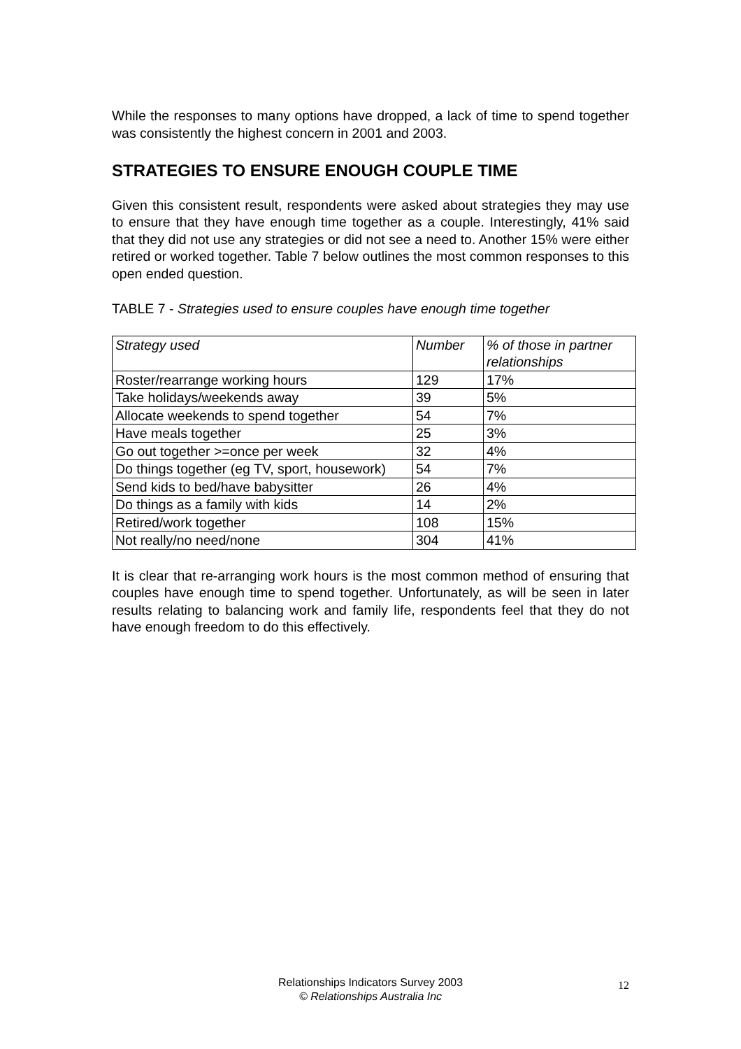While the responses to many options have dropped, a lack of time to spend together was consistently the highest concern in 2001 and 2003.
STRATEGIES TO ENSURE ENOUGH COUPLE TIME
Given this consistent result, respondents were asked about strategies they may use to ensure that they have enough time together as a couple. Interestingly, 41% said that they did not use any strategies or did not see a need to. Another 15% were either retired or worked together. Table 7 below outlines the most common responses to this open ended question.
TABLE 7 - Strategies used to ensure couples have enough time together
| Strategy used | Number | % of those in partner relationships |
| --- | --- | --- |
| Roster/rearrange working hours | 129 | 17% |
| Take holidays/weekends away | 39 | 5% |
| Allocate weekends to spend together | 54 | 7% |
| Have meals together | 25 | 3% |
| Go out together >=once per week | 32 | 4% |
| Do things together (eg TV, sport, housework) | 54 | 7% |
| Send kids to bed/have babysitter | 26 | 4% |
| Do things as a family with kids | 14 | 2% |
| Retired/work together | 108 | 15% |
| Not really/no need/none | 304 | 41% |
It is clear that re-arranging work hours is the most common method of ensuring that couples have enough time to spend together. Unfortunately, as will be seen in later results relating to balancing work and family life, respondents feel that they do not have enough freedom to do this effectively.
Relationships Indicators Survey 2003
© Relationships Australia Inc
12